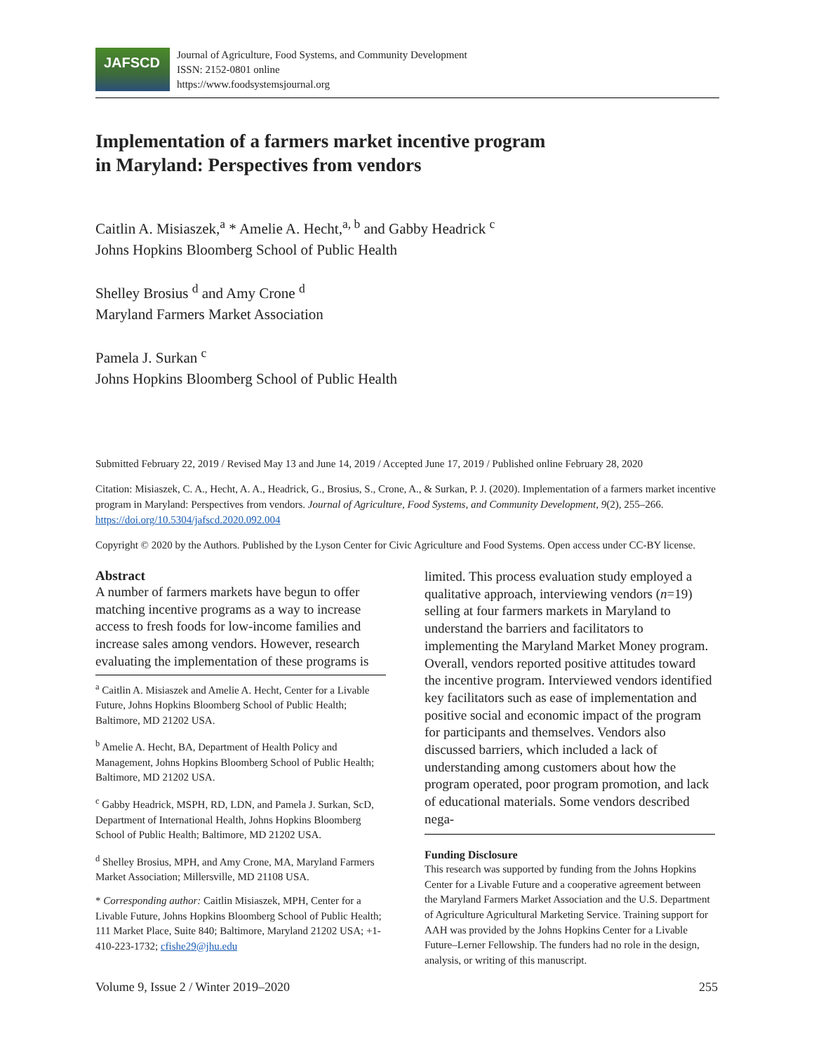JAFSCD
Journal of Agriculture, Food Systems, and Community Development
ISSN: 2152-0801 online
https://www.foodsystemsjournal.org
Implementation of a farmers market incentive program
in Maryland: Perspectives from vendors
Caitlin A. Misiaszek,<sup>a</sup> * Amelie A. Hecht,<sup>a, b</sup> and Gabby Headrick <sup>c</sup>
Johns Hopkins Bloomberg School of Public Health
Shelley Brosius <sup>d</sup> and Amy Crone <sup>d</sup>
Maryland Farmers Market Association
Pamela J. Surkan <sup>c</sup>
Johns Hopkins Bloomberg School of Public Health
Submitted February 22, 2019 / Revised May 13 and June 14, 2019 / Accepted June 17, 2019 / Published online February 28, 2020
Citation: Misiaszek, C. A., Hecht, A. A., Headrick, G., Brosius, S., Crone, A., & Surkan, P. J. (2020). Implementation of a farmers market incentive program in Maryland: Perspectives from vendors. Journal of Agriculture, Food Systems, and Community Development, 9(2), 255–266. https://doi.org/10.5304/jafscd.2020.092.004
Copyright © 2020 by the Authors. Published by the Lyson Center for Civic Agriculture and Food Systems. Open access under CC-BY license.
Abstract
A number of farmers markets have begun to offer matching incentive programs as a way to increase access to fresh foods for low-income families and increase sales among vendors. However, research evaluating the implementation of these programs is
<sup>a</sup> Caitlin A. Misiaszek and Amelie A. Hecht, Center for a Livable Future, Johns Hopkins Bloomberg School of Public Health; Baltimore, MD 21202 USA.
<sup>b</sup> Amelie A. Hecht, BA, Department of Health Policy and Management, Johns Hopkins Bloomberg School of Public Health; Baltimore, MD 21202 USA.
<sup>c</sup> Gabby Headrick, MSPH, RD, LDN, and Pamela J. Surkan, ScD, Department of International Health, Johns Hopkins Bloomberg School of Public Health; Baltimore, MD 21202 USA.
<sup>d</sup> Shelley Brosius, MPH, and Amy Crone, MA, Maryland Farmers Market Association; Millersville, MD 21108 USA.
* Corresponding author: Caitlin Misiaszek, MPH, Center for a Livable Future, Johns Hopkins Bloomberg School of Public Health; 111 Market Place, Suite 840; Baltimore, Maryland 21202 USA; +1-410-223-1732; cfishe29@jhu.edu
limited. This process evaluation study employed a qualitative approach, interviewing vendors (n=19) selling at four farmers markets in Maryland to understand the barriers and facilitators to implementing the Maryland Market Money program. Overall, vendors reported positive attitudes toward the incentive program. Interviewed vendors identified key facilitators such as ease of implementation and positive social and economic impact of the program for participants and themselves. Vendors also discussed barriers, which included a lack of understanding among customers about how the program operated, poor program promotion, and lack of educational materials. Some vendors described nega-
Funding Disclosure
This research was supported by funding from the Johns Hopkins Center for a Livable Future and a cooperative agreement between the Maryland Farmers Market Association and the U.S. Department of Agriculture Agricultural Marketing Service. Training support for AAH was provided by the Johns Hopkins Center for a Livable Future–Lerner Fellowship. The funders had no role in the design, analysis, or writing of this manuscript.
Volume 9, Issue 2 / Winter 2019–2020 255